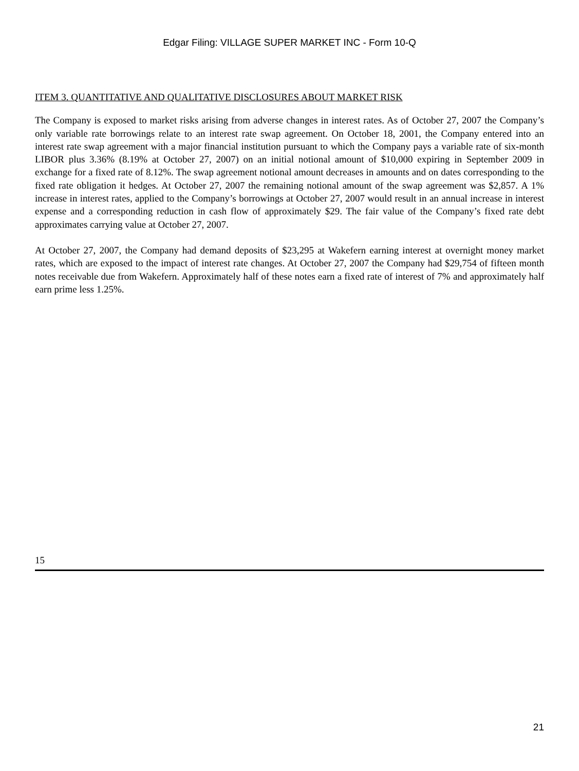Edgar Filing: VILLAGE SUPER MARKET INC - Form 10-Q
ITEM 3. QUANTITATIVE AND QUALITATIVE DISCLOSURES ABOUT MARKET RISK
The Company is exposed to market risks arising from adverse changes in interest rates. As of October 27, 2007 the Company’s only variable rate borrowings relate to an interest rate swap agreement. On October 18, 2001, the Company entered into an interest rate swap agreement with a major financial institution pursuant to which the Company pays a variable rate of six-month LIBOR plus 3.36% (8.19% at October 27, 2007) on an initial notional amount of $10,000 expiring in September 2009 in exchange for a fixed rate of 8.12%. The swap agreement notional amount decreases in amounts and on dates corresponding to the fixed rate obligation it hedges. At October 27, 2007 the remaining notional amount of the swap agreement was $2,857. A 1% increase in interest rates, applied to the Company’s borrowings at October 27, 2007 would result in an annual increase in interest expense and a corresponding reduction in cash flow of approximately $29. The fair value of the Company’s fixed rate debt approximates carrying value at October 27, 2007.
At October 27, 2007, the Company had demand deposits of $23,295 at Wakefern earning interest at overnight money market rates, which are exposed to the impact of interest rate changes. At October 27, 2007 the Company had $29,754 of fifteen month notes receivable due from Wakefern. Approximately half of these notes earn a fixed rate of interest of 7% and approximately half earn prime less 1.25%.
15
21